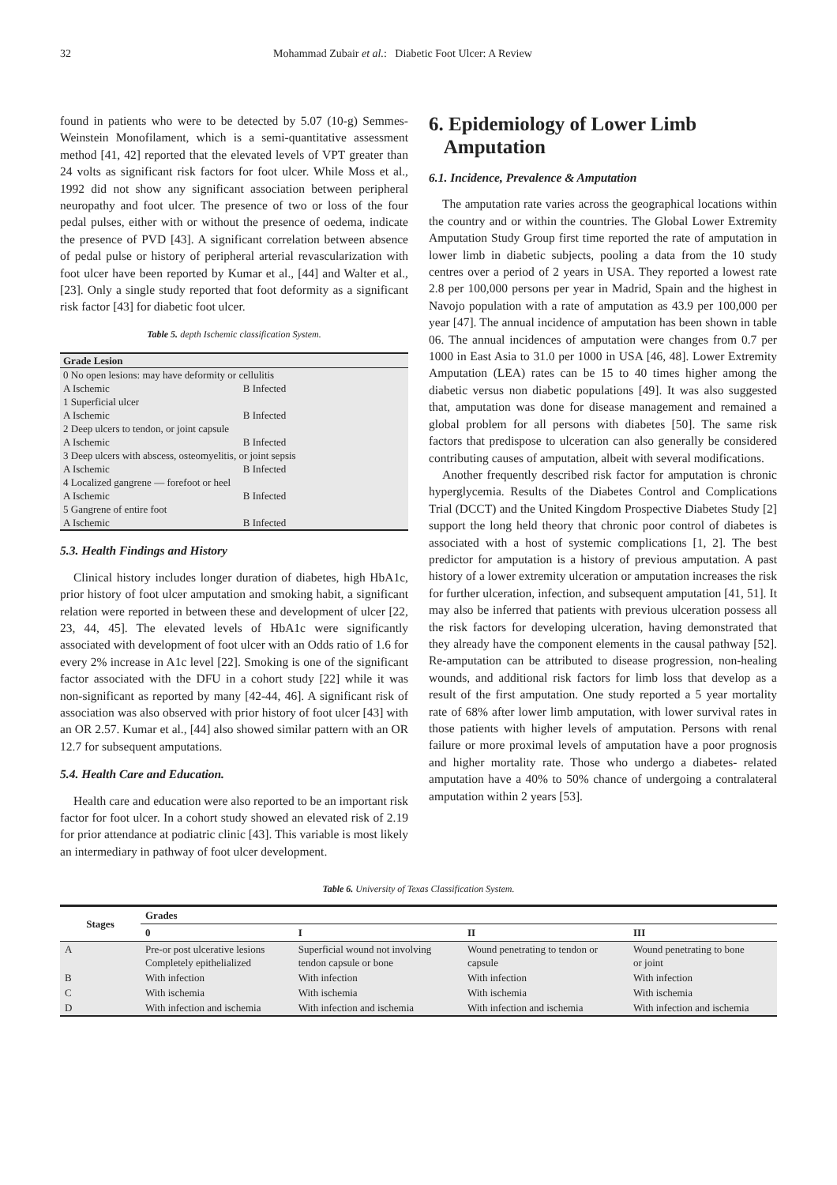32 Mohammad Zubair et al.: Diabetic Foot Ulcer: A Review
found in patients who were to be detected by 5.07 (10-g) Semmes-Weinstein Monofilament, which is a semi-quantitative assessment method [41, 42] reported that the elevated levels of VPT greater than 24 volts as significant risk factors for foot ulcer. While Moss et al., 1992 did not show any significant association between peripheral neuropathy and foot ulcer. The presence of two or loss of the four pedal pulses, either with or without the presence of oedema, indicate the presence of PVD [43]. A significant correlation between absence of pedal pulse or history of peripheral arterial revascularization with foot ulcer have been reported by Kumar et al., [44] and Walter et al., [23]. Only a single study reported that foot deformity as a significant risk factor [43] for diabetic foot ulcer.
Table 5. depth Ischemic classification System.
| Grade Lesion | |
| --- | --- |
| 0 No open lesions: may have deformity or cellulitis | |
| A Ischemic | B Infected |
| 1 Superficial ulcer | |
| A Ischemic | B Infected |
| 2 Deep ulcers to tendon, or joint capsule | |
| A Ischemic | B Infected |
| 3 Deep ulcers with abscess, osteomyelitis, or joint sepsis | |
| A Ischemic | B Infected |
| 4 Localized gangrene — forefoot or heel | |
| A Ischemic | B Infected |
| 5 Gangrene of entire foot | |
| A Ischemic | B Infected |
5.3. Health Findings and History
Clinical history includes longer duration of diabetes, high HbA1c, prior history of foot ulcer amputation and smoking habit, a significant relation were reported in between these and development of ulcer [22, 23, 44, 45]. The elevated levels of HbA1c were significantly associated with development of foot ulcer with an Odds ratio of 1.6 for every 2% increase in A1c level [22]. Smoking is one of the significant factor associated with the DFU in a cohort study [22] while it was non-significant as reported by many [42-44, 46]. A significant risk of association was also observed with prior history of foot ulcer [43] with an OR 2.57. Kumar et al., [44] also showed similar pattern with an OR 12.7 for subsequent amputations.
5.4. Health Care and Education.
Health care and education were also reported to be an important risk factor for foot ulcer. In a cohort study showed an elevated risk of 2.19 for prior attendance at podiatric clinic [43]. This variable is most likely an intermediary in pathway of foot ulcer development.
6. Epidemiology of Lower Limb
Amputation
6.1. Incidence, Prevalence & Amputation
The amputation rate varies across the geographical locations within the country and or within the countries. The Global Lower Extremity Amputation Study Group first time reported the rate of amputation in lower limb in diabetic subjects, pooling a data from the 10 study centres over a period of 2 years in USA. They reported a lowest rate 2.8 per 100,000 persons per year in Madrid, Spain and the highest in Navojo population with a rate of amputation as 43.9 per 100,000 per year [47]. The annual incidence of amputation has been shown in table 06. The annual incidences of amputation were changes from 0.7 per 1000 in East Asia to 31.0 per 1000 in USA [46, 48]. Lower Extremity Amputation (LEA) rates can be 15 to 40 times higher among the diabetic versus non diabetic populations [49]. It was also suggested that, amputation was done for disease management and remained a global problem for all persons with diabetes [50]. The same risk factors that predispose to ulceration can also generally be considered contributing causes of amputation, albeit with several modifications.
Another frequently described risk factor for amputation is chronic hyperglycemia. Results of the Diabetes Control and Complications Trial (DCCT) and the United Kingdom Prospective Diabetes Study [2] support the long held theory that chronic poor control of diabetes is associated with a host of systemic complications [1, 2]. The best predictor for amputation is a history of previous amputation. A past history of a lower extremity ulceration or amputation increases the risk for further ulceration, infection, and subsequent amputation [41, 51]. It may also be inferred that patients with previous ulceration possess all the risk factors for developing ulceration, having demonstrated that they already have the component elements in the causal pathway [52]. Re-amputation can be attributed to disease progression, non-healing wounds, and additional risk factors for limb loss that develop as a result of the first amputation. One study reported a 5 year mortality rate of 68% after lower limb amputation, with lower survival rates in those patients with higher levels of amputation. Persons with renal failure or more proximal levels of amputation have a poor prognosis and higher mortality rate. Those who undergo a diabetes- related amputation have a 40% to 50% chance of undergoing a contralateral amputation within 2 years [53].
Table 6. University of Texas Classification System.
| Stages | Grades | | | |
| --- | --- | --- | --- | --- |
| | 0 | I | II | III |
| A | Pre-or post ulcerative lesions Completely epithelialized | Superficial wound not involving tendon capsule or bone | Wound penetrating to tendon or capsule | Wound penetrating to bone or joint |
| B | With infection | With infection | With infection | With infection |
| C | With ischemia | With ischemia | With ischemia | With ischemia |
| D | With infection and ischemia | With infection and ischemia | With infection and ischemia | With infection and ischemia |